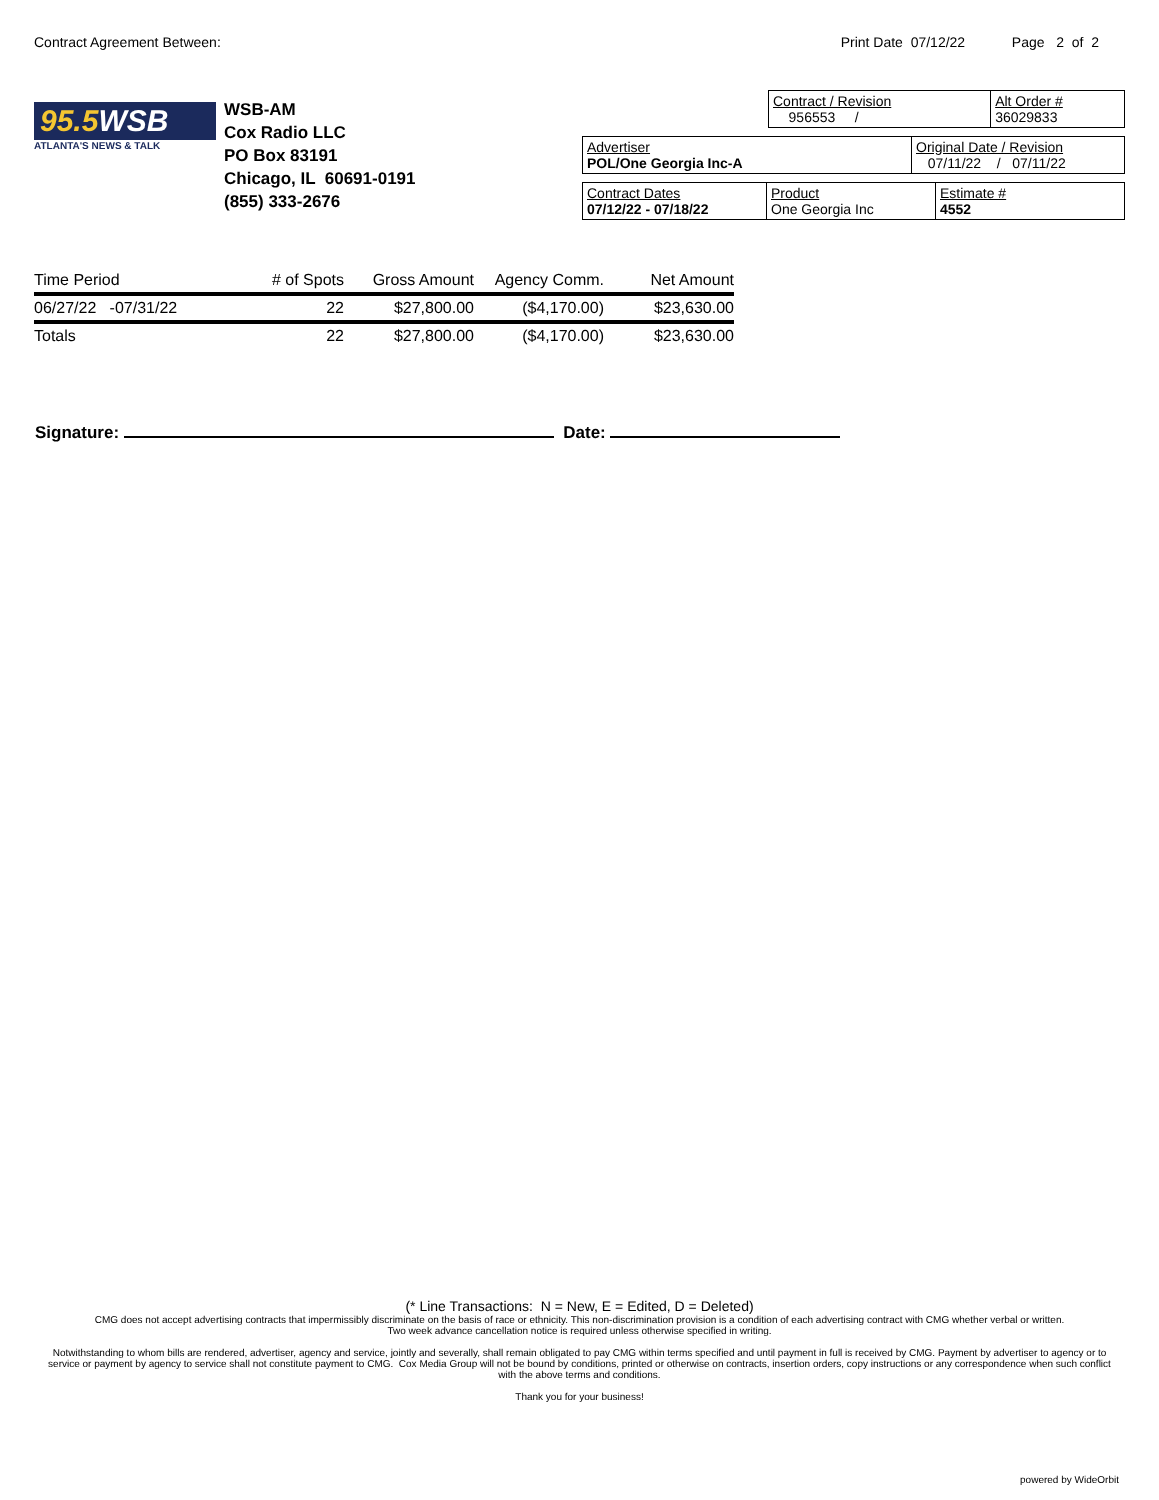Contract Agreement Between: Print Date 07/12/22 Page 2 of 2
95.5WSB
ATLANTA'S NEWS & TALK
WSB-AM
Cox Radio LLC
PO Box 83191
Chicago, IL 60691-0191
(855) 333-2676
| Contract / Revision 956553 / | Alt Order # 36029833 |
| Advertiser POL/One Georgia Inc-A | Original Date / Revision 07/11/22 / 07/11/22 |
| Contract Dates 07/12/22 - 07/18/22 | Product One Georgia Inc | Estimate # 4552 |
| Time Period | # of Spots | Gross Amount | Agency Comm. | Net Amount |
| --- | --- | --- | --- | --- |
| 06/27/22 -07/31/22 | 22 | $27,800.00 | ($4,170.00) | $23,630.00 |
| Totals | 22 | $27,800.00 | ($4,170.00) | $23,630.00 |
Signature: Date:
(* Line Transactions: N = New, E = Edited, D = Deleted)
CMG does not accept advertising contracts that impermissibly discriminate on the basis of race or ethnicity. This non-discrimination provision is a condition of each advertising contract with CMG whether verbal or written.
Two week advance cancellation notice is required unless otherwise specified in writing.
Notwithstanding to whom bills are rendered, advertiser, agency and service, jointly and severally, shall remain obligated to pay CMG within terms specified and until payment in full is received by CMG. Payment by advertiser to agency or to service or payment by agency to service shall not constitute payment to CMG. Cox Media Group will not be bound by conditions, printed or otherwise on contracts, insertion orders, copy instructions or any correspondence when such conflict with the above terms and conditions.
Thank you for your business!
powered by WideOrbit